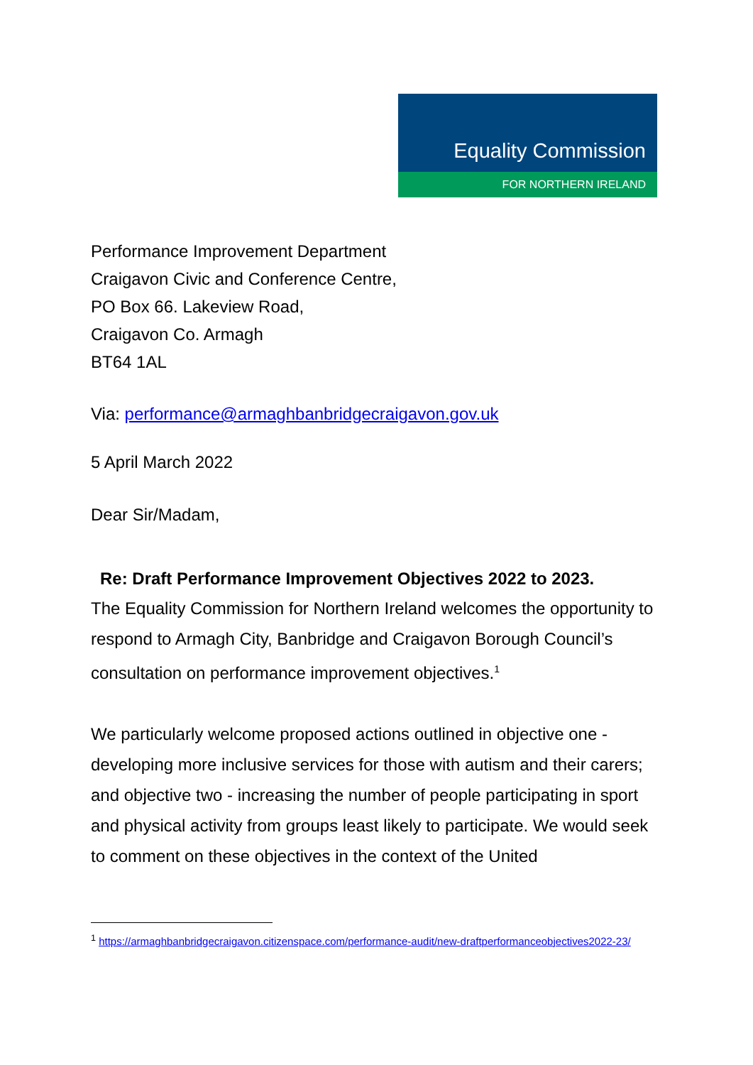Equality Commission
FOR NORTHERN IRELAND
Performance Improvement Department
Craigavon Civic and Conference Centre,
PO Box 66. Lakeview Road,
Craigavon Co. Armagh
BT64 1AL
Via: performance@armaghbanbridgecraigavon.gov.uk
5 April March 2022
Dear Sir/Madam,
Re: Draft Performance Improvement Objectives 2022 to 2023.
The Equality Commission for Northern Ireland welcomes the opportunity to respond to Armagh City, Banbridge and Craigavon Borough Council’s consultation on performance improvement objectives.<sup>1</sup>
We particularly welcome proposed actions outlined in objective one - developing more inclusive services for those with autism and their carers; and objective two - increasing the number of people participating in sport and physical activity from groups least likely to participate. We would seek to comment on these objectives in the context of the United
<sup>1</sup> https://armaghbanbridgecraigavon.citizenspace.com/performance-audit/new-draftperformanceobjectives2022-23/